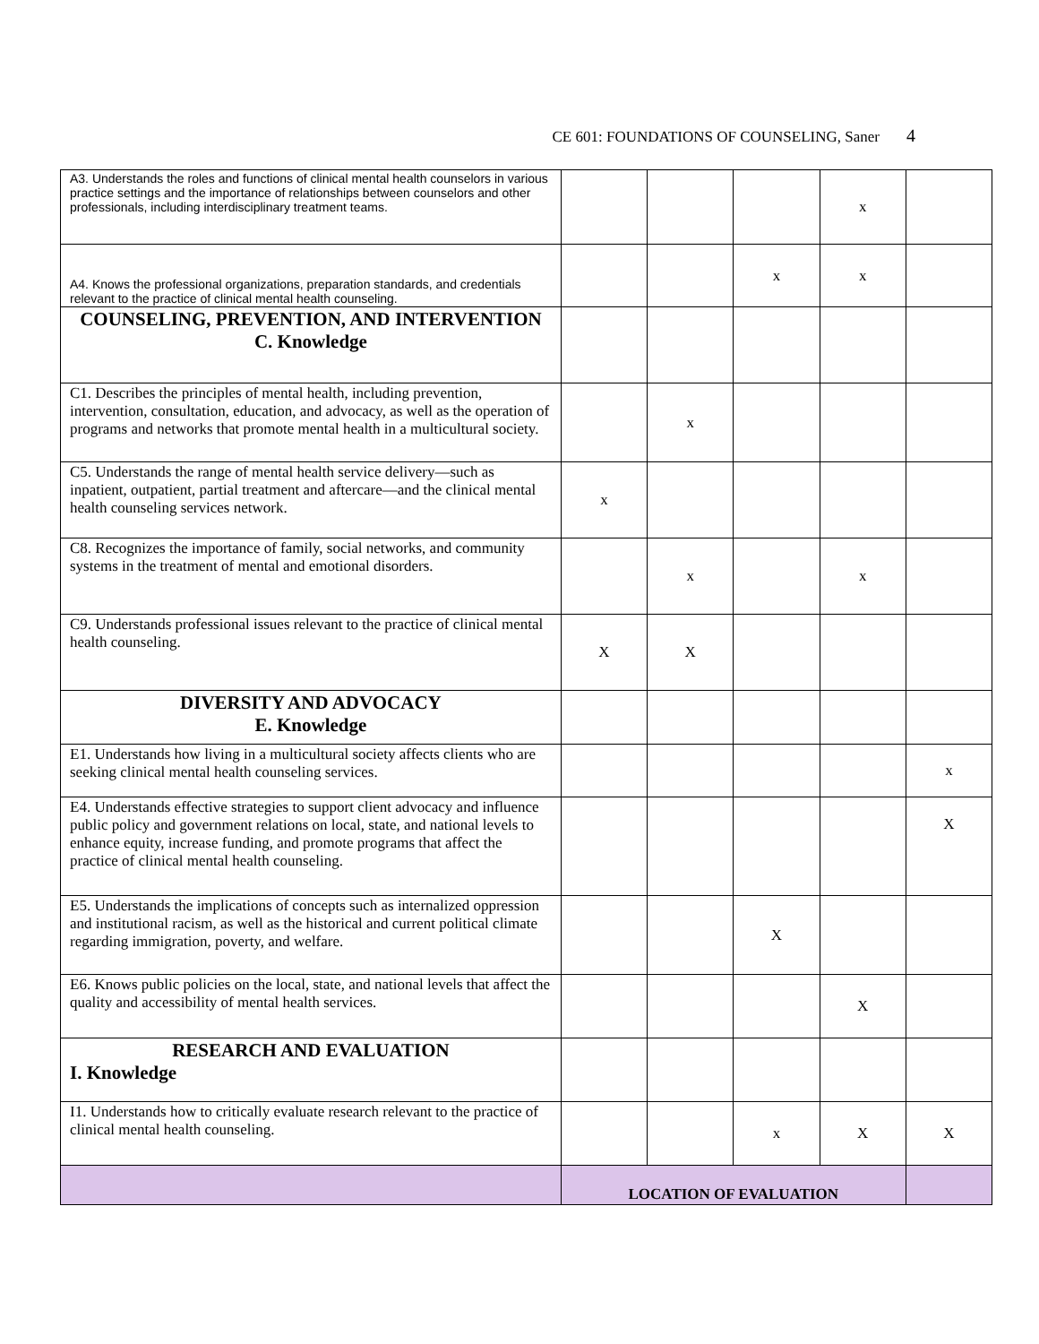CE 601: FOUNDATIONS OF COUNSELING, Saner 4
| A3. Understands the roles and functions of clinical mental health counselors in various practice settings and the importance of relationships between counselors and other professionals, including interdisciplinary treatment teams. | | | | x | |
| A4. Knows the professional organizations, preparation standards, and credentials relevant to the practice of clinical mental health counseling. | | | x | x | |
| COUNSELING, PREVENTION, AND INTERVENTION C. Knowledge | | | | | |
| C1. Describes the principles of mental health, including prevention, intervention, consultation, education, and advocacy, as well as the operation of programs and networks that promote mental health in a multicultural society. | | x | | | |
| C5. Understands the range of mental health service delivery—such as inpatient, outpatient, partial treatment and aftercare—and the clinical mental health counseling services network. | x | | | | |
| C8. Recognizes the importance of family, social networks, and community systems in the treatment of mental and emotional disorders. | | x | | x | |
| C9. Understands professional issues relevant to the practice of clinical mental health counseling. | X | X | | | |
| DIVERSITY AND ADVOCACY E. Knowledge | | | | | |
| E1. Understands how living in a multicultural society affects clients who are seeking clinical mental health counseling services. | | | | | x |
| E4. Understands effective strategies to support client advocacy and influence public policy and government relations on local, state, and national levels to enhance equity, increase funding, and promote programs that affect the practice of clinical mental health counseling. | | | | | X |
| E5. Understands the implications of concepts such as internalized oppression and institutional racism, as well as the historical and current political climate regarding immigration, poverty, and welfare. | | | X | | |
| E6. Knows public policies on the local, state, and national levels that affect the quality and accessibility of mental health services. | | | | X | |
| RESEARCH AND EVALUATION I. Knowledge | | | | | |
| I1. Understands how to critically evaluate research relevant to the practice of clinical mental health counseling. | | | x | X | X |
| | LOCATION OF EVALUATION | | | | |